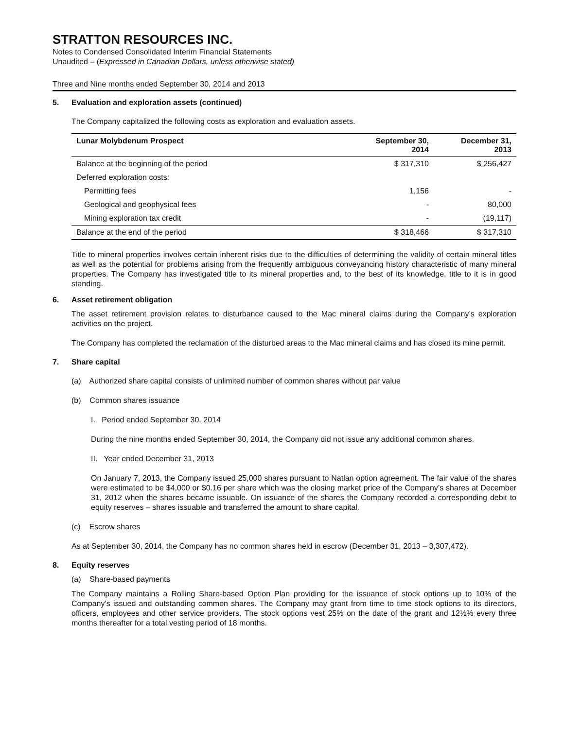STRATTON RESOURCES INC.
Notes to Condensed Consolidated Interim Financial Statements
Unaudited – (Expressed in Canadian Dollars, unless otherwise stated)
Three and Nine months ended September 30, 2014 and 2013
5. Evaluation and exploration assets (continued)
The Company capitalized the following costs as exploration and evaluation assets.
| Lunar Molybdenum Prospect | September 30, 2014 | December 31, 2013 |
| --- | --- | --- |
| Balance at the beginning of the period | $ 317,310 | $ 256,427 |
| Deferred exploration costs: | | |
| Permitting fees | 1,156 | - |
| Geological and geophysical fees | - | 80,000 |
| Mining exploration tax credit | - | (19,117) |
| Balance at the end of the period | $ 318,466 | $ 317,310 |
Title to mineral properties involves certain inherent risks due to the difficulties of determining the validity of certain mineral titles as well as the potential for problems arising from the frequently ambiguous conveyancing history characteristic of many mineral properties. The Company has investigated title to its mineral properties and, to the best of its knowledge, title to it is in good standing.
6. Asset retirement obligation
The asset retirement provision relates to disturbance caused to the Mac mineral claims during the Company’s exploration activities on the project.
The Company has completed the reclamation of the disturbed areas to the Mac mineral claims and has closed its mine permit.
7. Share capital
(a) Authorized share capital consists of unlimited number of common shares without par value
(b) Common shares issuance
I. Period ended September 30, 2014
During the nine months ended September 30, 2014, the Company did not issue any additional common shares.
II. Year ended December 31, 2013
On January 7, 2013, the Company issued 25,000 shares pursuant to Natlan option agreement. The fair value of the shares were estimated to be $4,000 or $0.16 per share which was the closing market price of the Company’s shares at December 31, 2012 when the shares became issuable. On issuance of the shares the Company recorded a corresponding debit to equity reserves – shares issuable and transferred the amount to share capital.
(c) Escrow shares
As at September 30, 2014, the Company has no common shares held in escrow (December 31, 2013 – 3,307,472).
8. Equity reserves
(a) Share-based payments
The Company maintains a Rolling Share-based Option Plan providing for the issuance of stock options up to 10% of the Company’s issued and outstanding common shares. The Company may grant from time to time stock options to its directors, officers, employees and other service providers. The stock options vest 25% on the date of the grant and 12½% every three months thereafter for a total vesting period of 18 months.